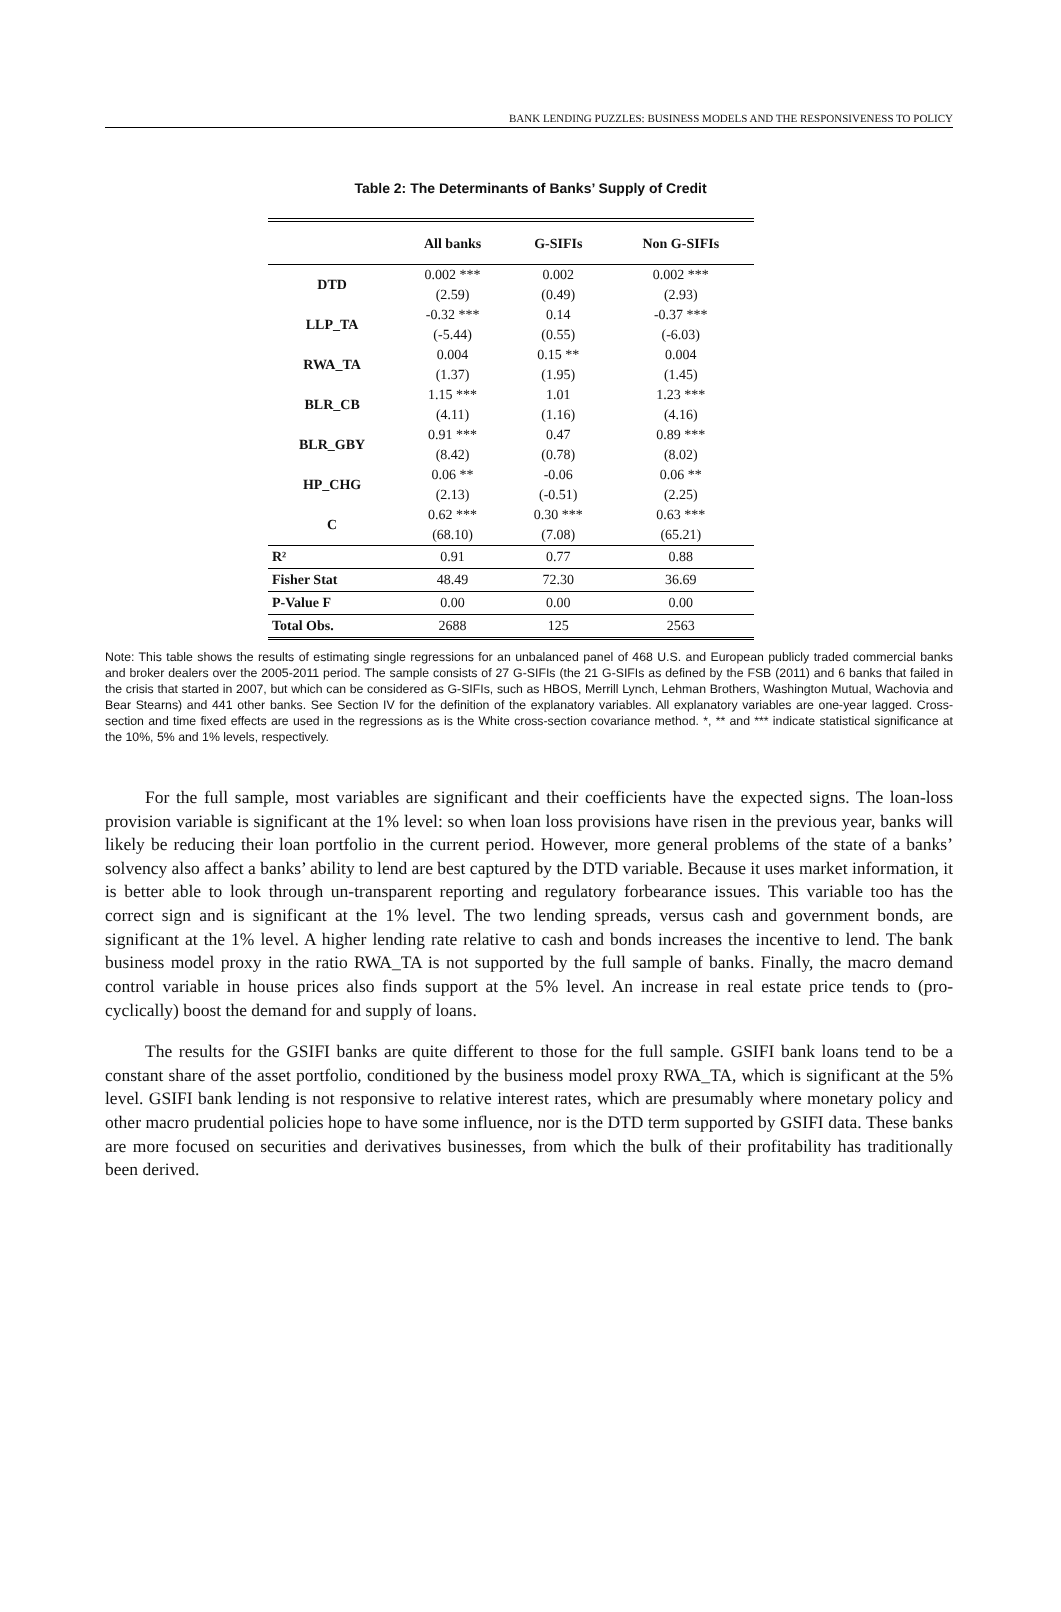BANK LENDING PUZZLES: BUSINESS MODELS AND THE RESPONSIVENESS TO POLICY
Table 2: The Determinants of Banks’ Supply of Credit
| | All banks | G-SIFIs | Non G-SIFIs |
| --- | --- | --- | --- |
| DTD | 0.002 *** | 0.002 | 0.002 *** |
| | (2.59) | (0.49) | (2.93) |
| LLP_TA | -0.32 *** | 0.14 | -0.37 *** |
| | (-5.44) | (0.55) | (-6.03) |
| RWA_TA | 0.004 | 0.15 ** | 0.004 |
| | (1.37) | (1.95) | (1.45) |
| BLR_CB | 1.15 *** | 1.01 | 1.23 *** |
| | (4.11) | (1.16) | (4.16) |
| BLR_GBY | 0.91 *** | 0.47 | 0.89 *** |
| | (8.42) | (0.78) | (8.02) |
| HP_CHG | 0.06 ** | -0.06 | 0.06 ** |
| | (2.13) | (-0.51) | (2.25) |
| C | 0.62 *** | 0.30 *** | 0.63 *** |
| | (68.10) | (7.08) | (65.21) |
| R² | 0.91 | 0.77 | 0.88 |
| Fisher Stat | 48.49 | 72.30 | 36.69 |
| P-Value F | 0.00 | 0.00 | 0.00 |
| Total Obs. | 2688 | 125 | 2563 |
Note: This table shows the results of estimating single regressions for an unbalanced panel of 468 U.S. and European publicly traded commercial banks and broker dealers over the 2005-2011 period. The sample consists of 27 G-SIFIs (the 21 G-SIFIs as defined by the FSB (2011) and 6 banks that failed in the crisis that started in 2007, but which can be considered as G-SIFIs, such as HBOS, Merrill Lynch, Lehman Brothers, Washington Mutual, Wachovia and Bear Stearns) and 441 other banks. See Section IV for the definition of the explanatory variables. All explanatory variables are one-year lagged. Cross-section and time fixed effects are used in the regressions as is the White cross-section covariance method. *, ** and *** indicate statistical significance at the 10%, 5% and 1% levels, respectively.
For the full sample, most variables are significant and their coefficients have the expected signs. The loan-loss provision variable is significant at the 1% level: so when loan loss provisions have risen in the previous year, banks will likely be reducing their loan portfolio in the current period. However, more general problems of the state of a banks’ solvency also affect a banks’ ability to lend are best captured by the DTD variable. Because it uses market information, it is better able to look through un-transparent reporting and regulatory forbearance issues. This variable too has the correct sign and is significant at the 1% level. The two lending spreads, versus cash and government bonds, are significant at the 1% level. A higher lending rate relative to cash and bonds increases the incentive to lend. The bank business model proxy in the ratio RWA_TA is not supported by the full sample of banks. Finally, the macro demand control variable in house prices also finds support at the 5% level. An increase in real estate price tends to (pro-cyclically) boost the demand for and supply of loans.
The results for the GSIFI banks are quite different to those for the full sample. GSIFI bank loans tend to be a constant share of the asset portfolio, conditioned by the business model proxy RWA_TA, which is significant at the 5% level. GSIFI bank lending is not responsive to relative interest rates, which are presumably where monetary policy and other macro prudential policies hope to have some influence, nor is the DTD term supported by GSIFI data. These banks are more focused on securities and derivatives businesses, from which the bulk of their profitability has traditionally been derived.